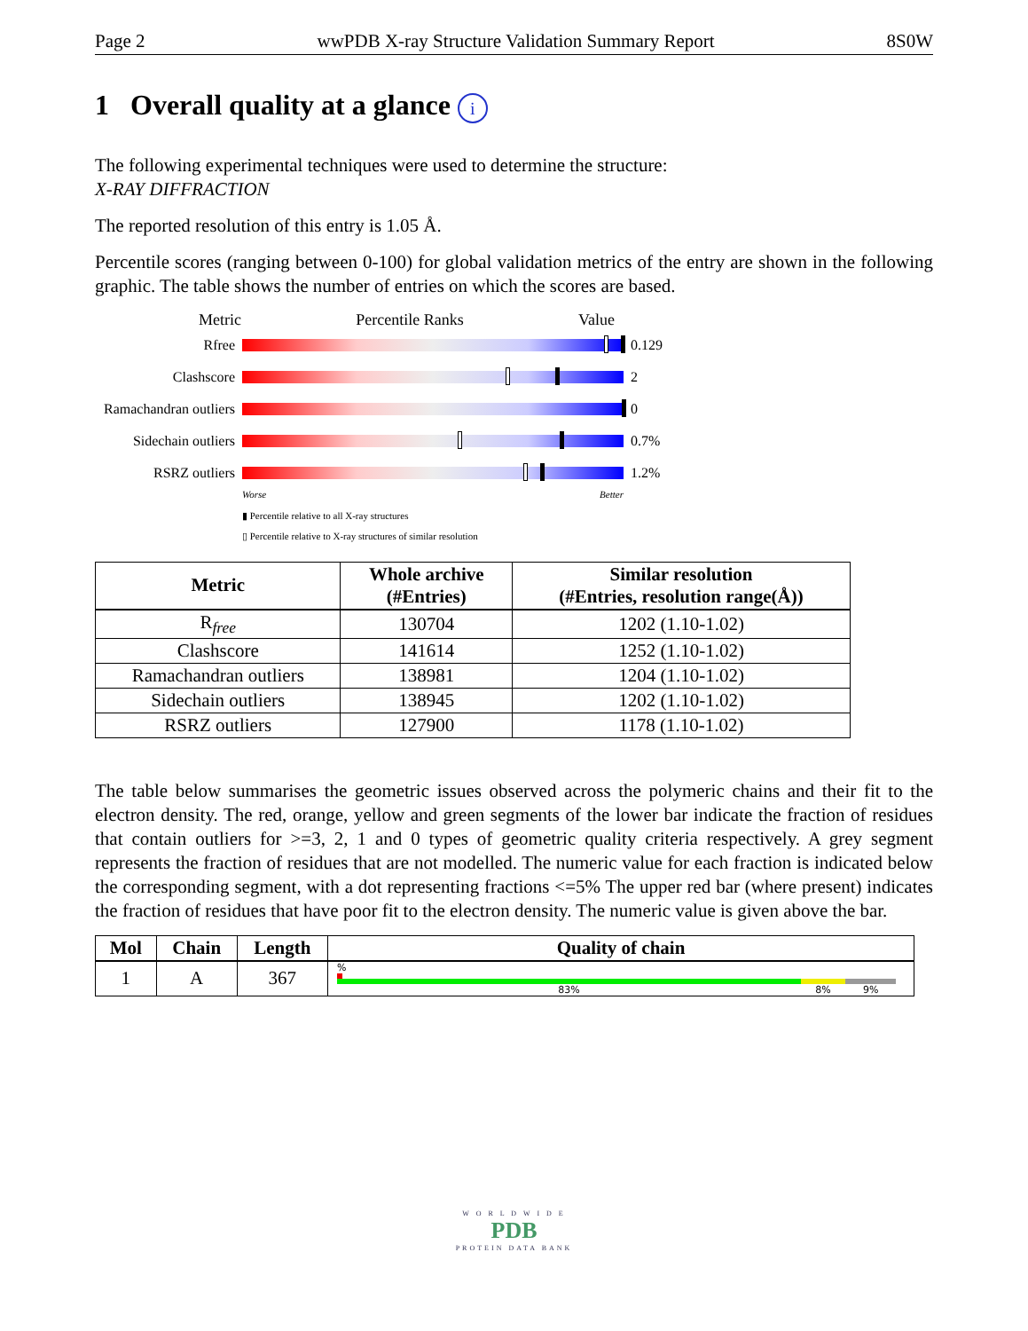Page 2 wwPDB X-ray Structure Validation Summary Report 8S0W
1 Overall quality at a glance i
The following experimental techniques were used to determine the structure:
X-RAY DIFFRACTION
The reported resolution of this entry is 1.05 Å.
Percentile scores (ranging between 0-100) for global validation metrics of the entry are shown in the following graphic. The table shows the number of entries on which the scores are based.
Metric Percentile Ranks Value
Rfree 0.129
Clashscore 2
Ramachandran outliers
0
Sidechain outliers
0.7%
RSRZ outliers 1.2%
Worse Better
▮ Percentile relative to all X-ray structures
▯ Percentile relative to X-ray structures of similar resolution
| Metric | Whole archive (#Entries) | Similar resolution (#Entries, resolution range(Å)) |
| --- | --- | --- |
| R<sub>free</sub> | 130704 | 1202 (1.10-1.02) |
| Clashscore | 141614 | 1252 (1.10-1.02) |
| Ramachandran outliers | 138981 | 1204 (1.10-1.02) |
| Sidechain outliers | 138945 | 1202 (1.10-1.02) |
| RSRZ outliers | 127900 | 1178 (1.10-1.02) |
The table below summarises the geometric issues observed across the polymeric chains and their fit to the electron density. The red, orange, yellow and green segments of the lower bar indicate the fraction of residues that contain outliers for >=3, 2, 1 and 0 types of geometric quality criteria respectively. A grey segment represents the fraction of residues that are not modelled. The numeric value for each fraction is indicated below the corresponding segment, with a dot representing fractions <=5% The upper red bar (where present) indicates the fraction of residues that have poor fit to the electron density. The numeric value is given above the bar.
| Mol | Chain | Length | Quality of chain |
| --- | --- | --- | --- |
| 1 | A | 367 | % 83% 8% 9% |
W O R L D W I D E
PDB
PROTEIN DATA BANK